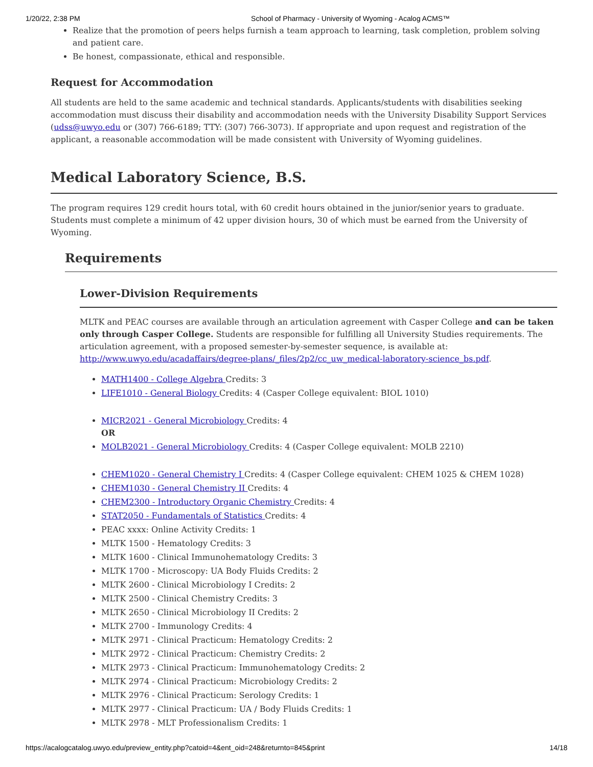1/20/22, 2:38 PM School of Pharmacy - University of Wyoming - Acalog ACMS™
Realize that the promotion of peers helps furnish a team approach to learning, task completion, problem solving and patient care.
Be honest, compassionate, ethical and responsible.
Request for Accommodation
All students are held to the same academic and technical standards. Applicants/students with disabilities seeking accommodation must discuss their disability and accommodation needs with the University Disability Support Services (udss@uwyo.edu or (307) 766-6189; TTY: (307) 766-3073). If appropriate and upon request and registration of the applicant, a reasonable accommodation will be made consistent with University of Wyoming guidelines.
Medical Laboratory Science, B.S.
The program requires 129 credit hours total, with 60 credit hours obtained in the junior/senior years to graduate. Students must complete a minimum of 42 upper division hours, 30 of which must be earned from the University of Wyoming.
Requirements
Lower-Division Requirements
MLTK and PEAC courses are available through an articulation agreement with Casper College and can be taken only through Casper College. Students are responsible for fulfilling all University Studies requirements. The articulation agreement, with a proposed semester-by-semester sequence, is available at: http://www.uwyo.edu/acadaffairs/degree-plans/_files/2p2/cc_uw_medical-laboratory-science_bs.pdf.
MATH1400 - College Algebra Credits: 3
LIFE1010 - General Biology Credits: 4 (Casper College equivalent: BIOL 1010)
MICR2021 - General Microbiology Credits: 4
OR
MOLB2021 - General Microbiology Credits: 4 (Casper College equivalent: MOLB 2210)
CHEM1020 - General Chemistry I Credits: 4 (Casper College equivalent: CHEM 1025 & CHEM 1028)
CHEM1030 - General Chemistry II Credits: 4
CHEM2300 - Introductory Organic Chemistry Credits: 4
STAT2050 - Fundamentals of Statistics Credits: 4
PEAC xxxx: Online Activity Credits: 1
MLTK 1500 - Hematology Credits: 3
MLTK 1600 - Clinical Immunohematology Credits: 3
MLTK 1700 - Microscopy: UA Body Fluids Credits: 2
MLTK 2600 - Clinical Microbiology I Credits: 2
MLTK 2500 - Clinical Chemistry Credits: 3
MLTK 2650 - Clinical Microbiology II Credits: 2
MLTK 2700 - Immunology Credits: 4
MLTK 2971 - Clinical Practicum: Hematology Credits: 2
MLTK 2972 - Clinical Practicum: Chemistry Credits: 2
MLTK 2973 - Clinical Practicum: Immunohematology Credits: 2
MLTK 2974 - Clinical Practicum: Microbiology Credits: 2
MLTK 2976 - Clinical Practicum: Serology Credits: 1
MLTK 2977 - Clinical Practicum: UA / Body Fluids Credits: 1
MLTK 2978 - MLT Professionalism Credits: 1
https://acalogcatalog.uwyo.edu/preview_entity.php?catoid=4&ent_oid=248&returnto=845&print 14/18